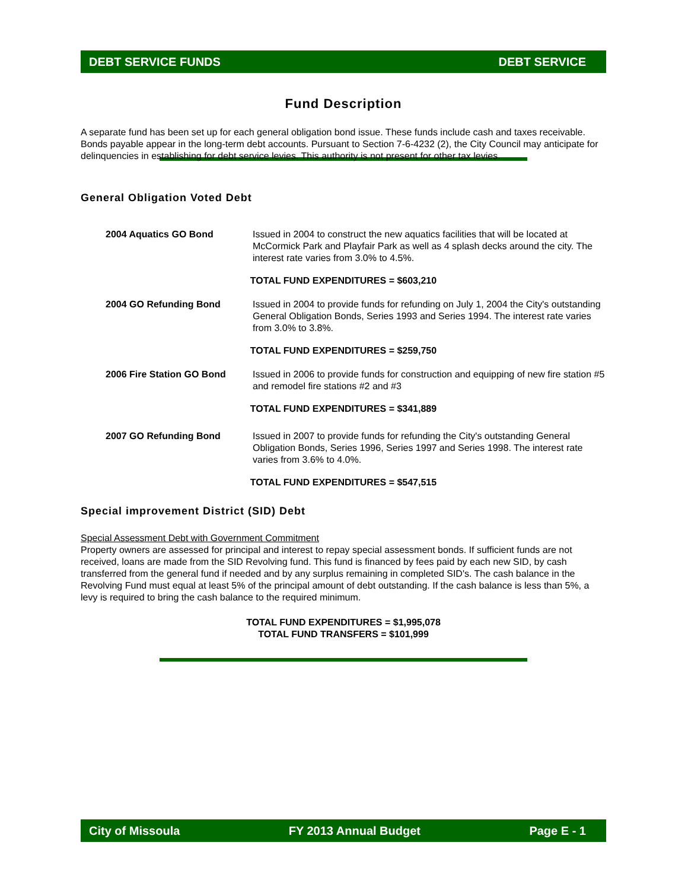DEBT SERVICE FUNDS DEBT SERVICE
Fund Description
A separate fund has been set up for each general obligation bond issue. These funds include cash and taxes receivable. Bonds payable appear in the long-term debt accounts. Pursuant to Section 7-6-4232 (2), the City Council may anticipate for delinquencies in establishing for debt service levies. This authority is not present for other tax levies.
General Obligation Voted Debt
2004 Aquatics GO Bond Issued in 2004 to construct the new aquatics facilities that will be located at McCormick Park and Playfair Park as well as 4 splash decks around the city. The interest rate varies from 3.0% to 4.5%.
TOTAL FUND EXPENDITURES = $603,210
2004 GO Refunding Bond Issued in 2004 to provide funds for refunding on July 1, 2004 the City's outstanding General Obligation Bonds, Series 1993 and Series 1994. The interest rate varies from 3.0% to 3.8%.
TOTAL FUND EXPENDITURES = $259,750
2006 Fire Station GO Bond Issued in 2006 to provide funds for construction and equipping of new fire station #5 and remodel fire stations #2 and #3
TOTAL FUND EXPENDITURES = $341,889
2007 GO Refunding Bond Issued in 2007 to provide funds for refunding the City's outstanding General Obligation Bonds, Series 1996, Series 1997 and Series 1998. The interest rate varies from 3.6% to 4.0%.
TOTAL FUND EXPENDITURES = $547,515
Special improvement District (SID) Debt
Special Assessment Debt with Government Commitment
Property owners are assessed for principal and interest to repay special assessment bonds. If sufficient funds are not received, loans are made from the SID Revolving fund. This fund is financed by fees paid by each new SID, by cash transferred from the general fund if needed and by any surplus remaining in completed SID's. The cash balance in the Revolving Fund must equal at least 5% of the principal amount of debt outstanding. If the cash balance is less than 5%, a levy is required to bring the cash balance to the required minimum.
TOTAL FUND EXPENDITURES = $1,995,078
TOTAL FUND TRANSFERS = $101,999
City of Missoula FY 2013 Annual Budget Page E - 1